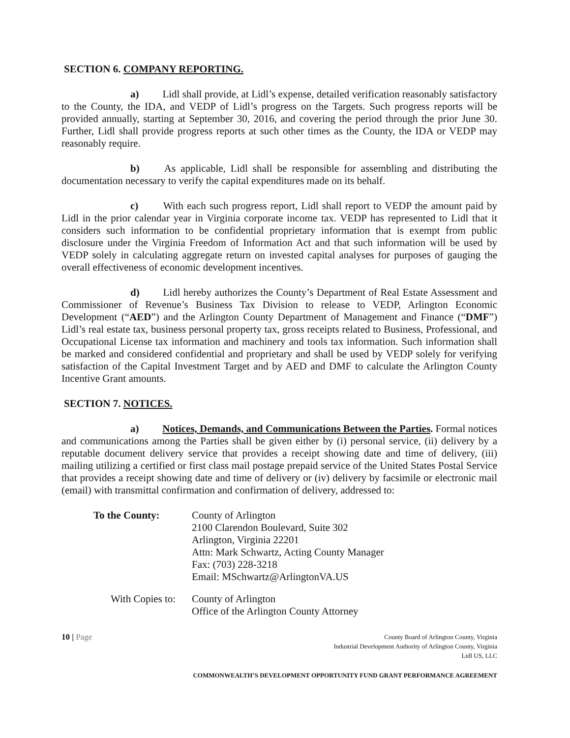SECTION 6. COMPANY REPORTING.
a) Lidl shall provide, at Lidl’s expense, detailed verification reasonably satisfactory to the County, the IDA, and VEDP of Lidl’s progress on the Targets. Such progress reports will be provided annually, starting at September 30, 2016, and covering the period through the prior June 30. Further, Lidl shall provide progress reports at such other times as the County, the IDA or VEDP may reasonably require.
b) As applicable, Lidl shall be responsible for assembling and distributing the documentation necessary to verify the capital expenditures made on its behalf.
c) With each such progress report, Lidl shall report to VEDP the amount paid by Lidl in the prior calendar year in Virginia corporate income tax. VEDP has represented to Lidl that it considers such information to be confidential proprietary information that is exempt from public disclosure under the Virginia Freedom of Information Act and that such information will be used by VEDP solely in calculating aggregate return on invested capital analyses for purposes of gauging the overall effectiveness of economic development incentives.
d) Lidl hereby authorizes the County’s Department of Real Estate Assessment and Commissioner of Revenue’s Business Tax Division to release to VEDP, Arlington Economic Development (“AED”) and the Arlington County Department of Management and Finance (“DMF”) Lidl’s real estate tax, business personal property tax, gross receipts related to Business, Professional, and Occupational License tax information and machinery and tools tax information. Such information shall be marked and considered confidential and proprietary and shall be used by VEDP solely for verifying satisfaction of the Capital Investment Target and by AED and DMF to calculate the Arlington County Incentive Grant amounts.
SECTION 7. NOTICES.
a) Notices, Demands, and Communications Between the Parties. Formal notices and communications among the Parties shall be given either by (i) personal service, (ii) delivery by a reputable document delivery service that provides a receipt showing date and time of delivery, (iii) mailing utilizing a certified or first class mail postage prepaid service of the United States Postal Service that provides a receipt showing date and time of delivery or (iv) delivery by facsimile or electronic mail (email) with transmittal confirmation and confirmation of delivery, addressed to:
To the County: County of Arlington
2100 Clarendon Boulevard, Suite 302
Arlington, Virginia 22201
Attn: Mark Schwartz, Acting County Manager
Fax: (703) 228-3218
Email: MSchwartz@ArlingtonVA.US
With Copies to:
County of Arlington
Office of the Arlington County Attorney
10 | Page
County Board of Arlington County, Virginia
Industrial Development Authority of Arlington County, Virginia
Lidl US, LLC
COMMONWEALTH’S DEVELOPMENT OPPORTUNITY FUND GRANT PERFORMANCE AGREEMENT